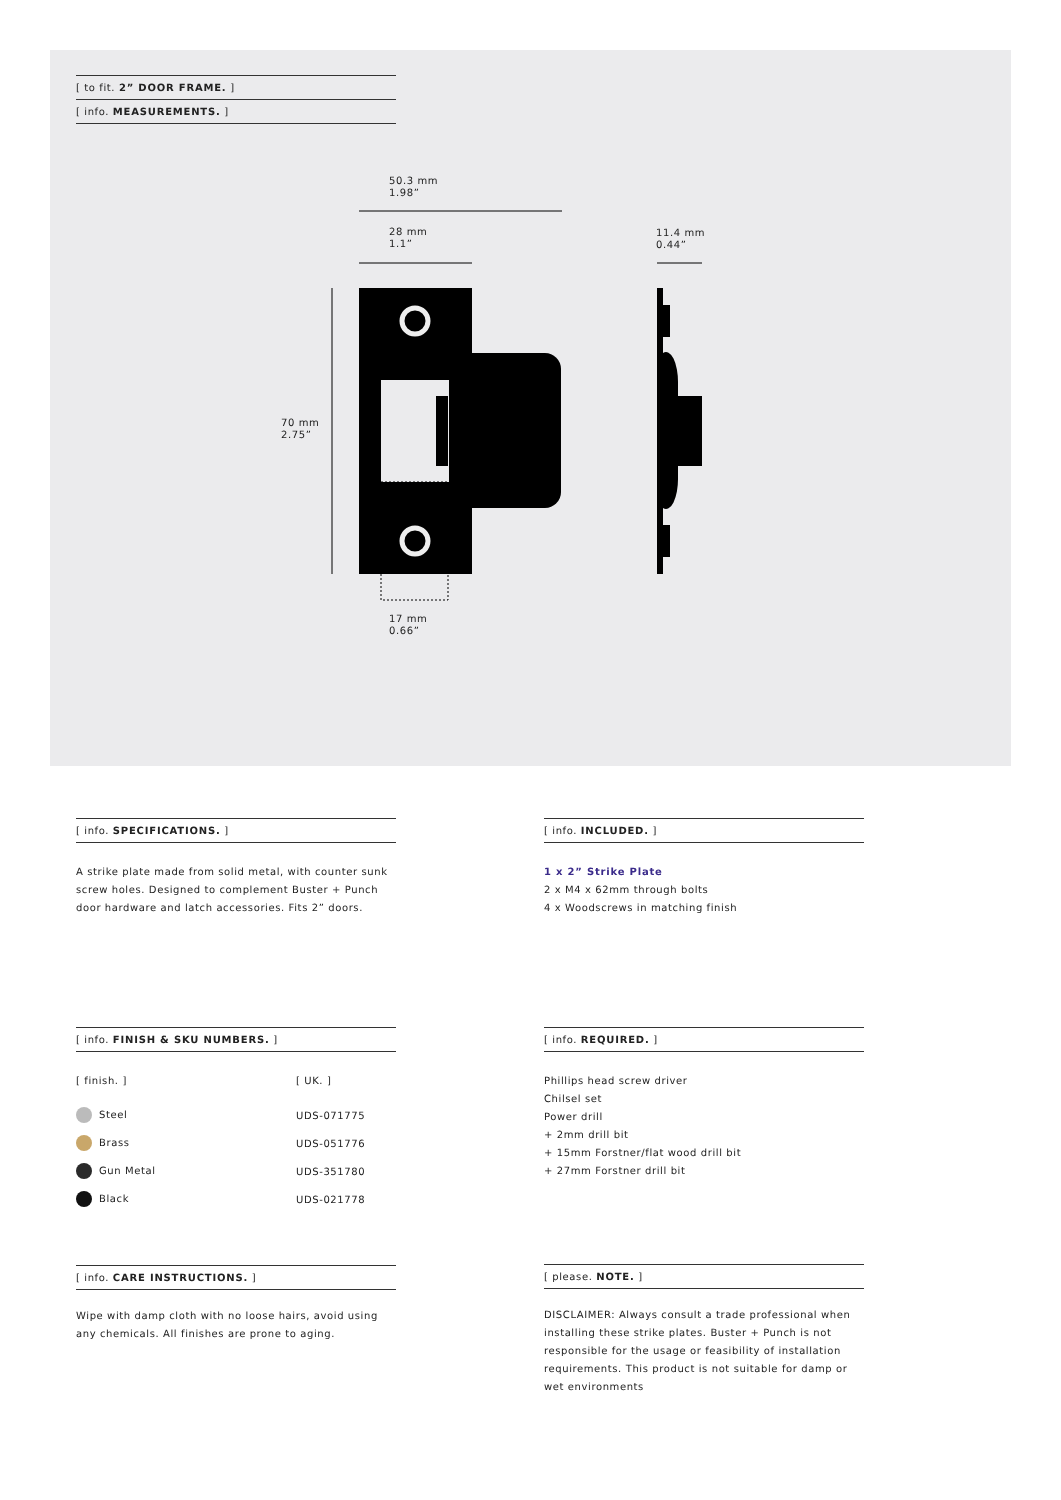[ to fit. 2” DOOR FRAME. ]
[ info. MEASUREMENTS. ]
50.3 mm
1.98”
28 mm
1.1”
11.4 mm
0.44”
70 mm
2.75”
17 mm
0.66”
[ info. SPECIFICATIONS. ]
A strike plate made from solid metal, with counter sunk screw holes. Designed to complement Buster + Punch door hardware and latch accessories. Fits 2” doors.
[ info. INCLUDED. ]
1 x 2” Strike Plate
2 x M4 x 62mm through bolts
4 x Woodscrews in matching finish
[ info. FINISH & SKU NUMBERS. ]
| [ finish. ] | [ UK. ] |
| Steel | UDS-071775 |
| Brass | UDS-051776 |
| Gun Metal | UDS-351780 |
| Black | UDS-021778 |
[ info. REQUIRED. ]
Phillips head screw driver
Chilsel set
Power drill
+ 2mm drill bit
+ 15mm Forstner/flat wood drill bit
+ 27mm Forstner drill bit
[ info. CARE INSTRUCTIONS. ]
Wipe with damp cloth with no loose hairs, avoid using any chemicals. All finishes are prone to aging.
[ please. NOTE. ]
DISCLAIMER: Always consult a trade professional when installing these strike plates. Buster + Punch is not responsible for the usage or feasibility of installation requirements. This product is not suitable for damp or wet environments